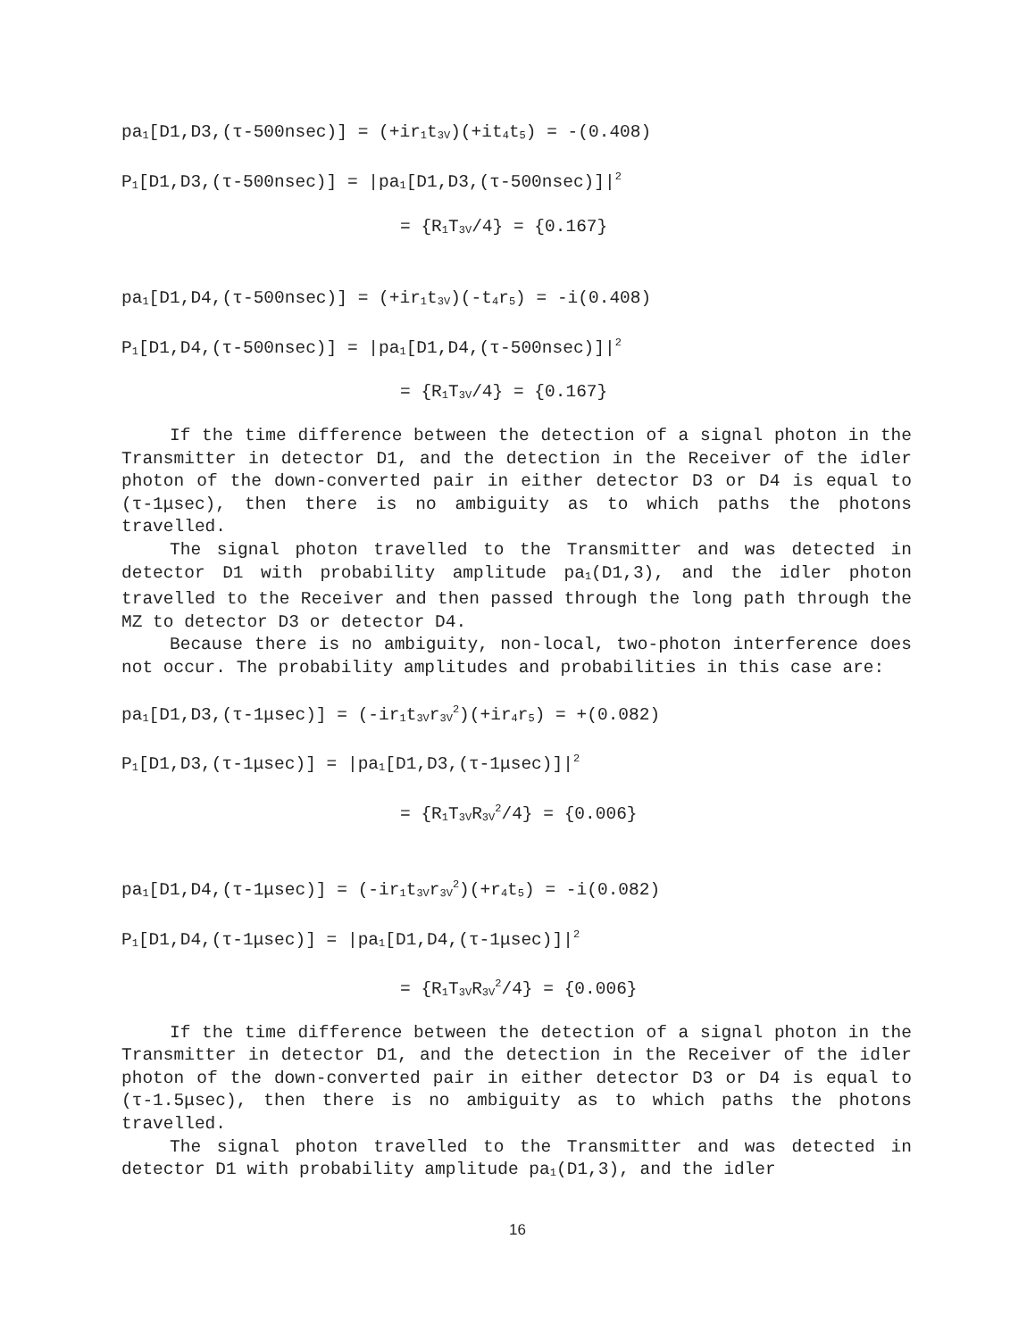pa<sub>1</sub>[D1,D3,(τ-500nsec)] = (+ir<sub>1</sub>t<sub>3V</sub>)(+it<sub>4</sub>t<sub>5</sub>) = -(0.408)
P<sub>1</sub>[D1,D3,(τ-500nsec)] = |pa<sub>1</sub>[D1,D3,(τ-500nsec)]|<sup>2</sup>
= {R<sub>1</sub>T<sub>3V</sub>/4} = {0.167}
pa<sub>1</sub>[D1,D4,(τ-500nsec)] = (+ir<sub>1</sub>t<sub>3V</sub>)(-t<sub>4</sub>r<sub>5</sub>) = -i(0.408)
P<sub>1</sub>[D1,D4,(τ-500nsec)] = |pa<sub>1</sub>[D1,D4,(τ-500nsec)]|<sup>2</sup>
= {R<sub>1</sub>T<sub>3V</sub>/4} = {0.167}
If the time difference between the detection of a signal photon in the Transmitter in detector D1, and the detection in the Receiver of the idler photon of the down-converted pair in either detector D3 or D4 is equal to (τ-1μsec), then there is no ambiguity as to which paths the photons travelled.
The signal photon travelled to the Transmitter and was detected in detector D1 with probability amplitude pa<sub>1</sub>(D1,3), and the idler photon travelled to the Receiver and then passed through the long path through the MZ to detector D3 or detector D4.
Because there is no ambiguity, non-local, two-photon interference does not occur. The probability amplitudes and probabilities in this case are:
pa<sub>1</sub>[D1,D3,(τ-1μsec)] = (-ir<sub>1</sub>t<sub>3V</sub>r<sub>3V</sub><sup>2</sup>)(+ir<sub>4</sub>r<sub>5</sub>) = +(0.082)
P<sub>1</sub>[D1,D3,(τ-1μsec)] = |pa<sub>1</sub>[D1,D3,(τ-1μsec)]|<sup>2</sup>
= {R<sub>1</sub>T<sub>3V</sub>R<sub>3V</sub><sup>2</sup>/4} = {0.006}
pa<sub>1</sub>[D1,D4,(τ-1μsec)] = (-ir<sub>1</sub>t<sub>3V</sub>r<sub>3V</sub><sup>2</sup>)(+r<sub>4</sub>t<sub>5</sub>) = -i(0.082)
P<sub>1</sub>[D1,D4,(τ-1μsec)] = |pa<sub>1</sub>[D1,D4,(τ-1μsec)]|<sup>2</sup>
= {R<sub>1</sub>T<sub>3V</sub>R<sub>3V</sub><sup>2</sup>/4} = {0.006}
If the time difference between the detection of a signal photon in the Transmitter in detector D1, and the detection in the Receiver of the idler photon of the down-converted pair in either detector D3 or D4 is equal to (τ-1.5μsec), then there is no ambiguity as to which paths the photons travelled.
The signal photon travelled to the Transmitter and was detected in detector D1 with probability amplitude pa<sub>1</sub>(D1,3), and the idler
16